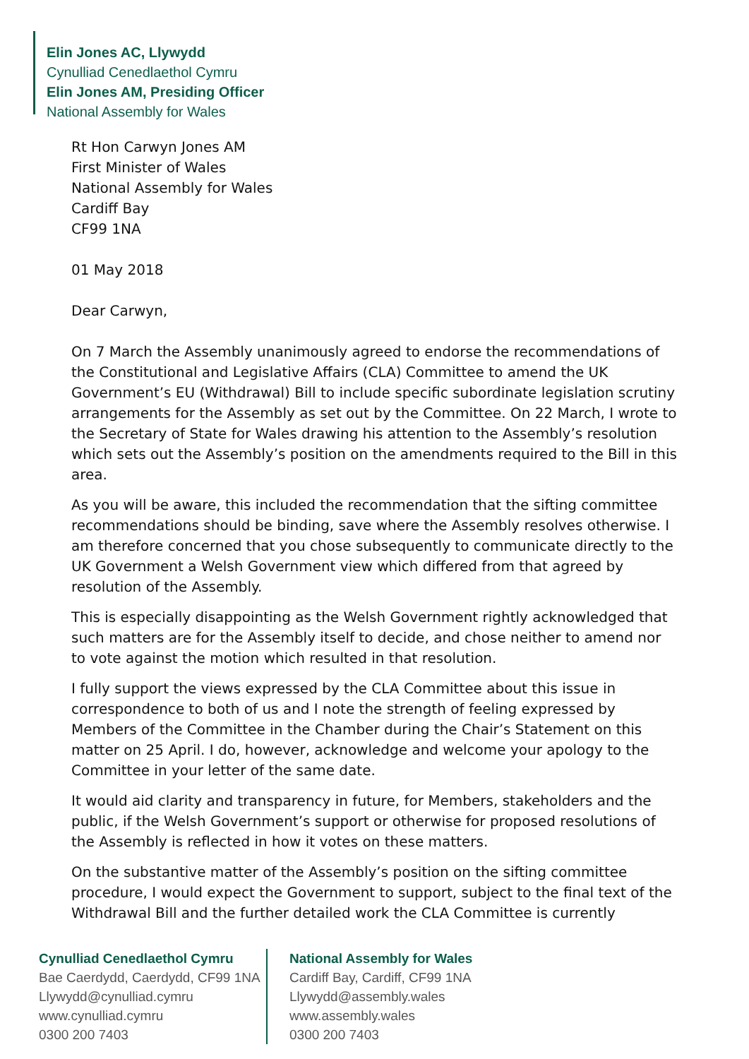Elin Jones AC, Llywydd
Cynulliad Cenedlaethol Cymru
Elin Jones AM, Presiding Officer
National Assembly for Wales
Rt Hon Carwyn Jones AM
First Minister of Wales
National Assembly for Wales
Cardiff Bay
CF99 1NA
01 May 2018
Dear Carwyn,
On 7 March the Assembly unanimously agreed to endorse the recommendations of the Constitutional and Legislative Affairs (CLA) Committee to amend the UK Government’s EU (Withdrawal) Bill to include specific subordinate legislation scrutiny arrangements for the Assembly as set out by the Committee. On 22 March, I wrote to the Secretary of State for Wales drawing his attention to the Assembly’s resolution which sets out the Assembly’s position on the amendments required to the Bill in this area.
As you will be aware, this included the recommendation that the sifting committee recommendations should be binding, save where the Assembly resolves otherwise. I am therefore concerned that you chose subsequently to communicate directly to the UK Government a Welsh Government view which differed from that agreed by resolution of the Assembly.
This is especially disappointing as the Welsh Government rightly acknowledged that such matters are for the Assembly itself to decide, and chose neither to amend nor to vote against the motion which resulted in that resolution.
I fully support the views expressed by the CLA Committee about this issue in correspondence to both of us and I note the strength of feeling expressed by Members of the Committee in the Chamber during the Chair’s Statement on this matter on 25 April. I do, however, acknowledge and welcome your apology to the Committee in your letter of the same date.
It would aid clarity and transparency in future, for Members, stakeholders and the public, if the Welsh Government’s support or otherwise for proposed resolutions of the Assembly is reflected in how it votes on these matters.
On the substantive matter of the Assembly’s position on the sifting committee procedure, I would expect the Government to support, subject to the final text of the Withdrawal Bill and the further detailed work the CLA Committee is currently
Cynulliad Cenedlaethol Cymru
Bae Caerdydd, Caerdydd, CF99 1NA
Llywydd@cynulliad.cymru
www.cynulliad.cymru
0300 200 7403
National Assembly for Wales
Cardiff Bay, Cardiff, CF99 1NA
Llywydd@assembly.wales
www.assembly.wales
0300 200 7403